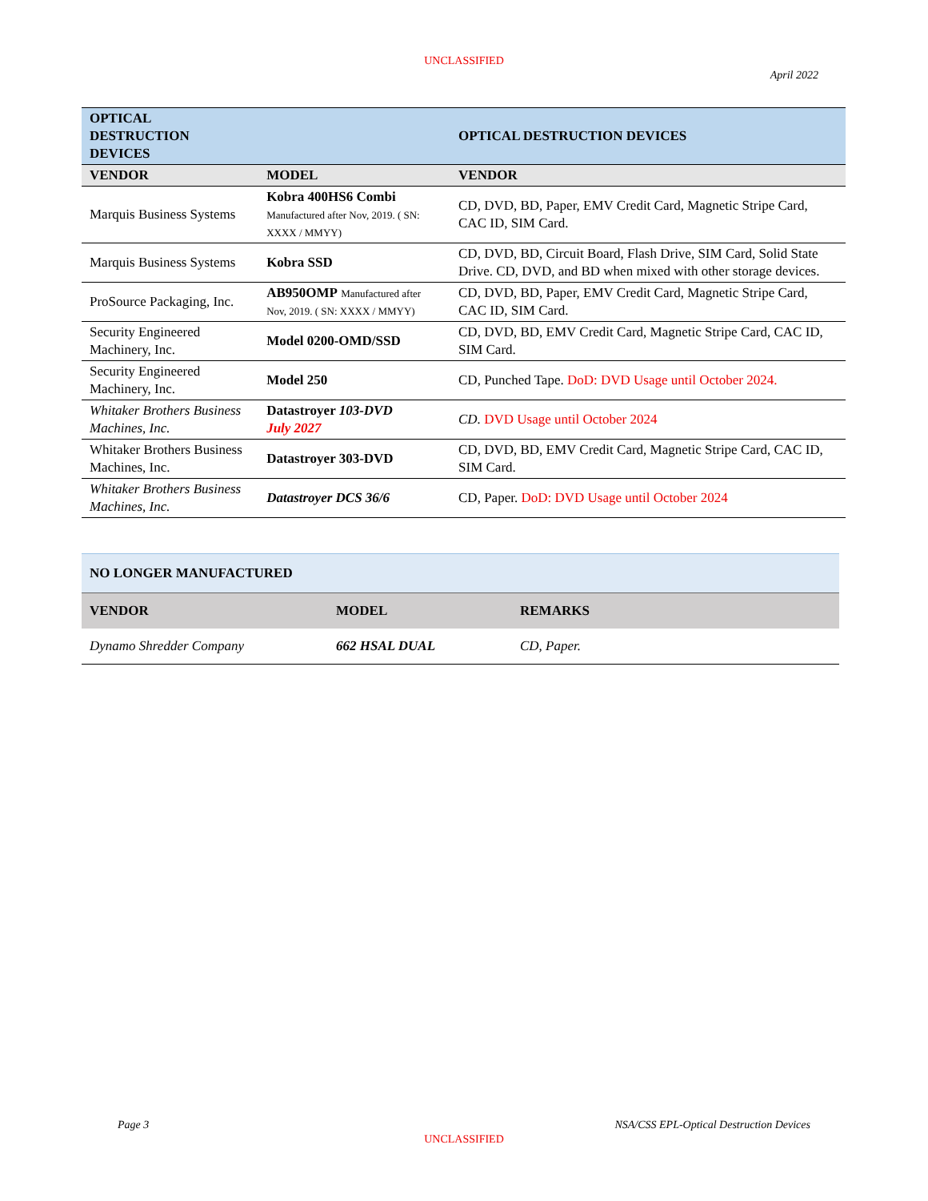UNCLASSIFIED
April 2022
| OPTICAL DESTRUCTION DEVICES | | OPTICAL DESTRUCTION DEVICES |
| VENDOR | MODEL | VENDOR |
| Marquis Business Systems | Kobra 400HS6 Combi Manufactured after Nov, 2019. ( SN: XXXX / MMYY) | CD, DVD, BD, Paper, EMV Credit Card, Magnetic Stripe Card, CAC ID, SIM Card. |
| Marquis Business Systems | Kobra SSD | CD, DVD, BD, Circuit Board, Flash Drive, SIM Card, Solid State Drive. CD, DVD, and BD when mixed with other storage devices. |
| ProSource Packaging, Inc. | AB950OMP Manufactured after Nov, 2019. ( SN: XXXX / MMYY) | CD, DVD, BD, Paper, EMV Credit Card, Magnetic Stripe Card, CAC ID, SIM Card. |
| Security Engineered Machinery, Inc. | Model 0200-OMD/SSD | CD, DVD, BD, EMV Credit Card, Magnetic Stripe Card, CAC ID, SIM Card. |
| Security Engineered Machinery, Inc. | Model 250 | CD, Punched Tape. DoD: DVD Usage until October 2024. |
| Whitaker Brothers Business Machines, Inc. | Datastroyer 103-DVD July 2027 | CD. DVD Usage until October 2024 |
| Whitaker Brothers Business Machines, Inc. | Datastroyer 303-DVD | CD, DVD, BD, EMV Credit Card, Magnetic Stripe Card, CAC ID, SIM Card. |
| Whitaker Brothers Business Machines, Inc. | Datastroyer DCS 36/6 | CD, Paper. DoD: DVD Usage until October 2024 |
| NO LONGER MANUFACTURED | | |
| VENDOR | MODEL | REMARKS |
| Dynamo Shredder Company | 662 HSAL DUAL | CD, Paper. |
Page 3 NSA/CSS EPL-Optical Destruction Devices
UNCLASSIFIED